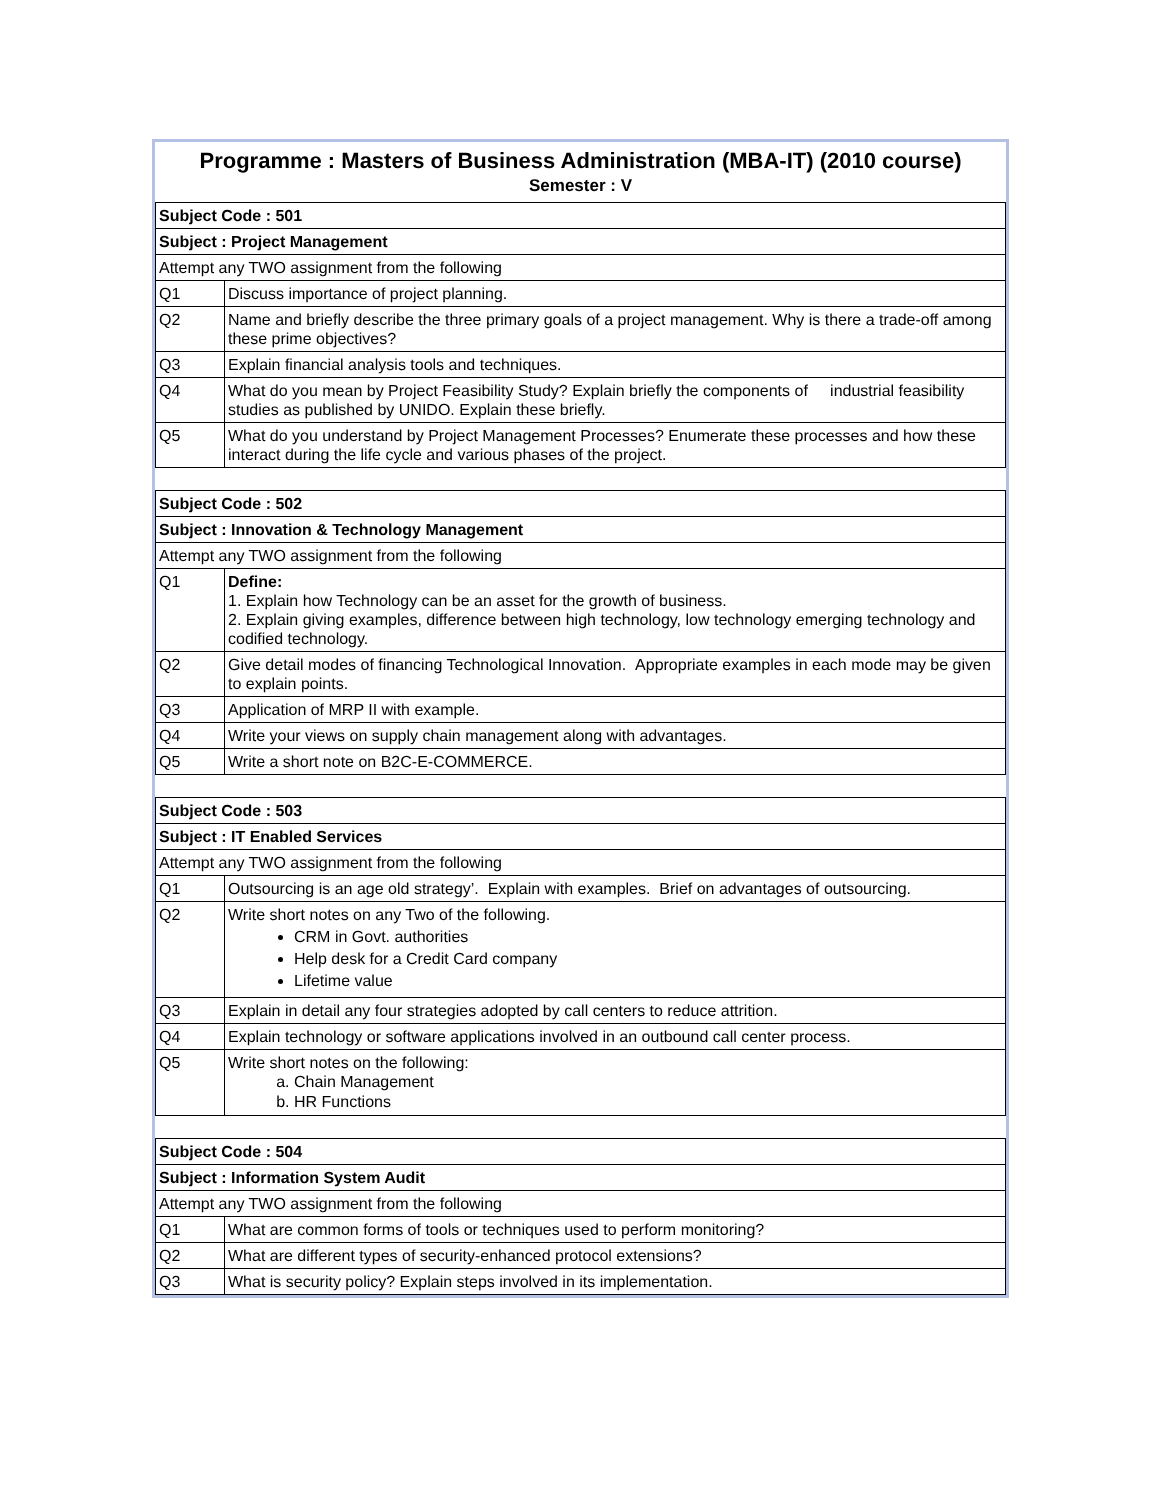Programme : Masters of Business Administration (MBA-IT) (2010 course)
Semester : V
| Subject Code : 501 | |
| Subject : Project Management | |
| Attempt any TWO assignment from the following | |
| Q1 | Discuss importance of project planning. |
| Q2 | Name and briefly describe the three primary goals of a project management. Why is there a trade-off among these prime objectives? |
| Q3 | Explain financial analysis tools and techniques. |
| Q4 | What do you mean by Project Feasibility Study? Explain briefly the components of industrial feasibility studies as published by UNIDO. Explain these briefly. |
| Q5 | What do you understand by Project Management Processes? Enumerate these processes and how these interact during the life cycle and various phases of the project. |
| Subject Code : 502 | |
| Subject : Innovation & Technology Management | |
| Attempt any TWO assignment from the following | |
| Q1 | Define: 1. Explain how Technology can be an asset for the growth of business. 2. Explain giving examples, difference between high technology, low technology emerging technology and codified technology. |
| Q2 | Give detail modes of financing Technological Innovation. Appropriate examples in each mode may be given to explain points. |
| Q3 | Application of MRP II with example. |
| Q4 | Write your views on supply chain management along with advantages. |
| Q5 | Write a short note on B2C-E-COMMERCE. |
| Subject Code : 503 | |
| Subject : IT Enabled Services | |
| Attempt any TWO assignment from the following | |
| Q1 | Outsourcing is an age old strategy’. Explain with examples. Brief on advantages of outsourcing. |
| Q2 | Write short notes on any Two of the following. CRM in Govt. authorities Help desk for a Credit Card company Lifetime value |
| Q3 | Explain in detail any four strategies adopted by call centers to reduce attrition. |
| Q4 | Explain technology or software applications involved in an outbound call center process. |
| Q5 | Write short notes on the following: a. Chain Management b. HR Functions |
| Subject Code : 504 | |
| Subject : Information System Audit | |
| Attempt any TWO assignment from the following | |
| Q1 | What are common forms of tools or techniques used to perform monitoring? |
| Q2 | What are different types of security-enhanced protocol extensions? |
| Q3 | What is security policy? Explain steps involved in its implementation. |